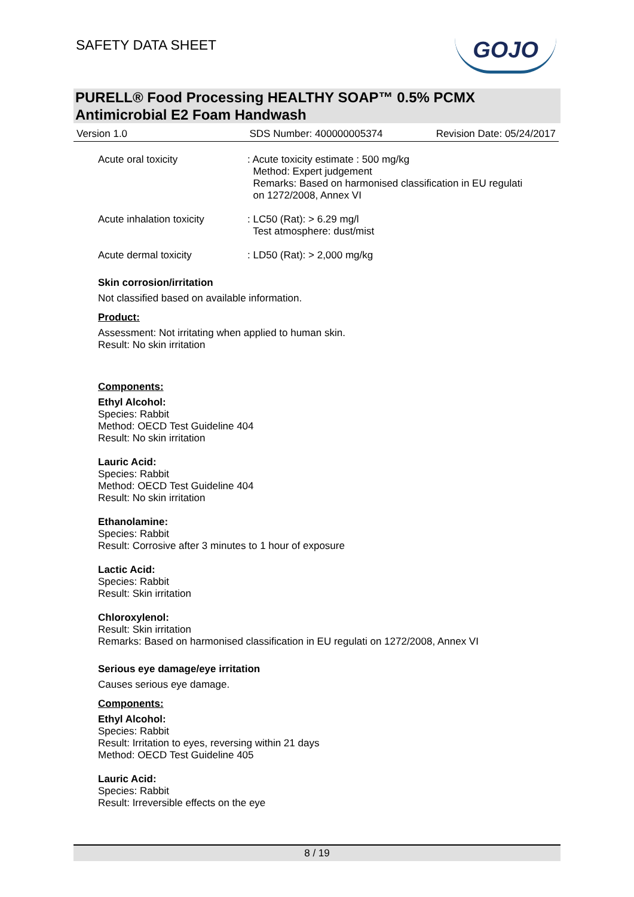SAFETY DATA SHEET
GOJO
PURELL® Food Processing HEALTHY SOAP™ 0.5% PCMX
Antimicrobial E2 Foam Handwash
Version 1.0 SDS Number: 400000005374 Revision Date: 05/24/2017
Acute oral toxicity
: Acute toxicity estimate : 500 mg/kg
Method: Expert judgement
Remarks: Based on harmonised classification in EU regulati
on 1272/2008, Annex VI
Acute inhalation toxicity
: LC50 (Rat): > 6.29 mg/l
Test atmosphere: dust/mist
Acute dermal toxicity
: LD50 (Rat): > 2,000 mg/kg
Skin corrosion/irritation
Not classified based on available information.
Product:
Assessment: Not irritating when applied to human skin.
Result: No skin irritation
Components:
Ethyl Alcohol:
Species: Rabbit
Method: OECD Test Guideline 404
Result: No skin irritation
Lauric Acid:
Species: Rabbit
Method: OECD Test Guideline 404
Result: No skin irritation
Ethanolamine:
Species: Rabbit
Result: Corrosive after 3 minutes to 1 hour of exposure
Lactic Acid:
Species: Rabbit
Result: Skin irritation
Chloroxylenol:
Result: Skin irritation
Remarks: Based on harmonised classification in EU regulati on 1272/2008, Annex VI
Serious eye damage/eye irritation
Causes serious eye damage.
Components:
Ethyl Alcohol:
Species: Rabbit
Result: Irritation to eyes, reversing within 21 days
Method: OECD Test Guideline 405
Lauric Acid:
Species: Rabbit
Result: Irreversible effects on the eye
8 / 19